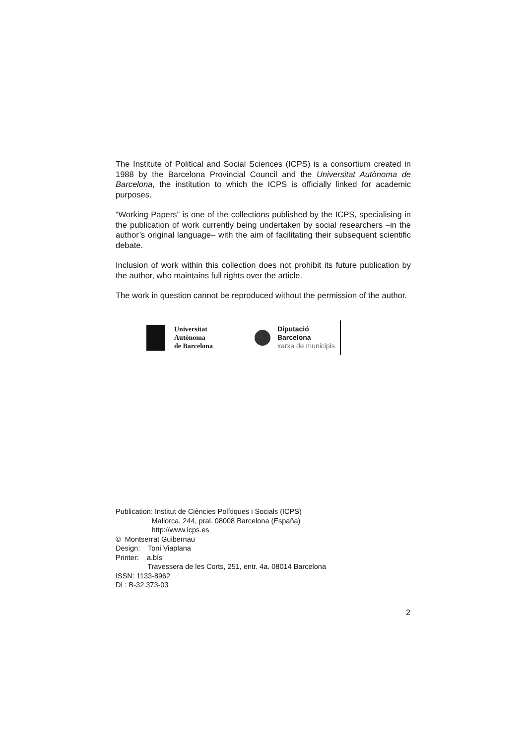The Institute of Political and Social Sciences (ICPS) is a consortium created in 1988 by the Barcelona Provincial Council and the Universitat Autònoma de Barcelona, the institution to which the ICPS is officially linked for academic purposes.
“Working Papers” is one of the collections published by the ICPS, specialising in the publication of work currently being undertaken by social researchers –in the author’s original language– with the aim of facilitating their subsequent scientific debate.
Inclusion of work within this collection does not prohibit its future publication by the author, who maintains full rights over the article.
The work in question cannot be reproduced without the permission of the author.
Universitat
Autònoma
de Barcelona
Diputació
Barcelona
xarxa de municipis
Publication: Institut de Ciències Polítiques i Socials (ICPS)
Mallorca, 244, pral. 08008 Barcelona (España)
http://www.icps.es
© Montserrat Guibernau
Design: Toni Viaplana
Printer: a.bís
Travessera de les Corts, 251, entr. 4a. 08014 Barcelona
ISSN: 1133-8962
DL: B-32.373-03
2